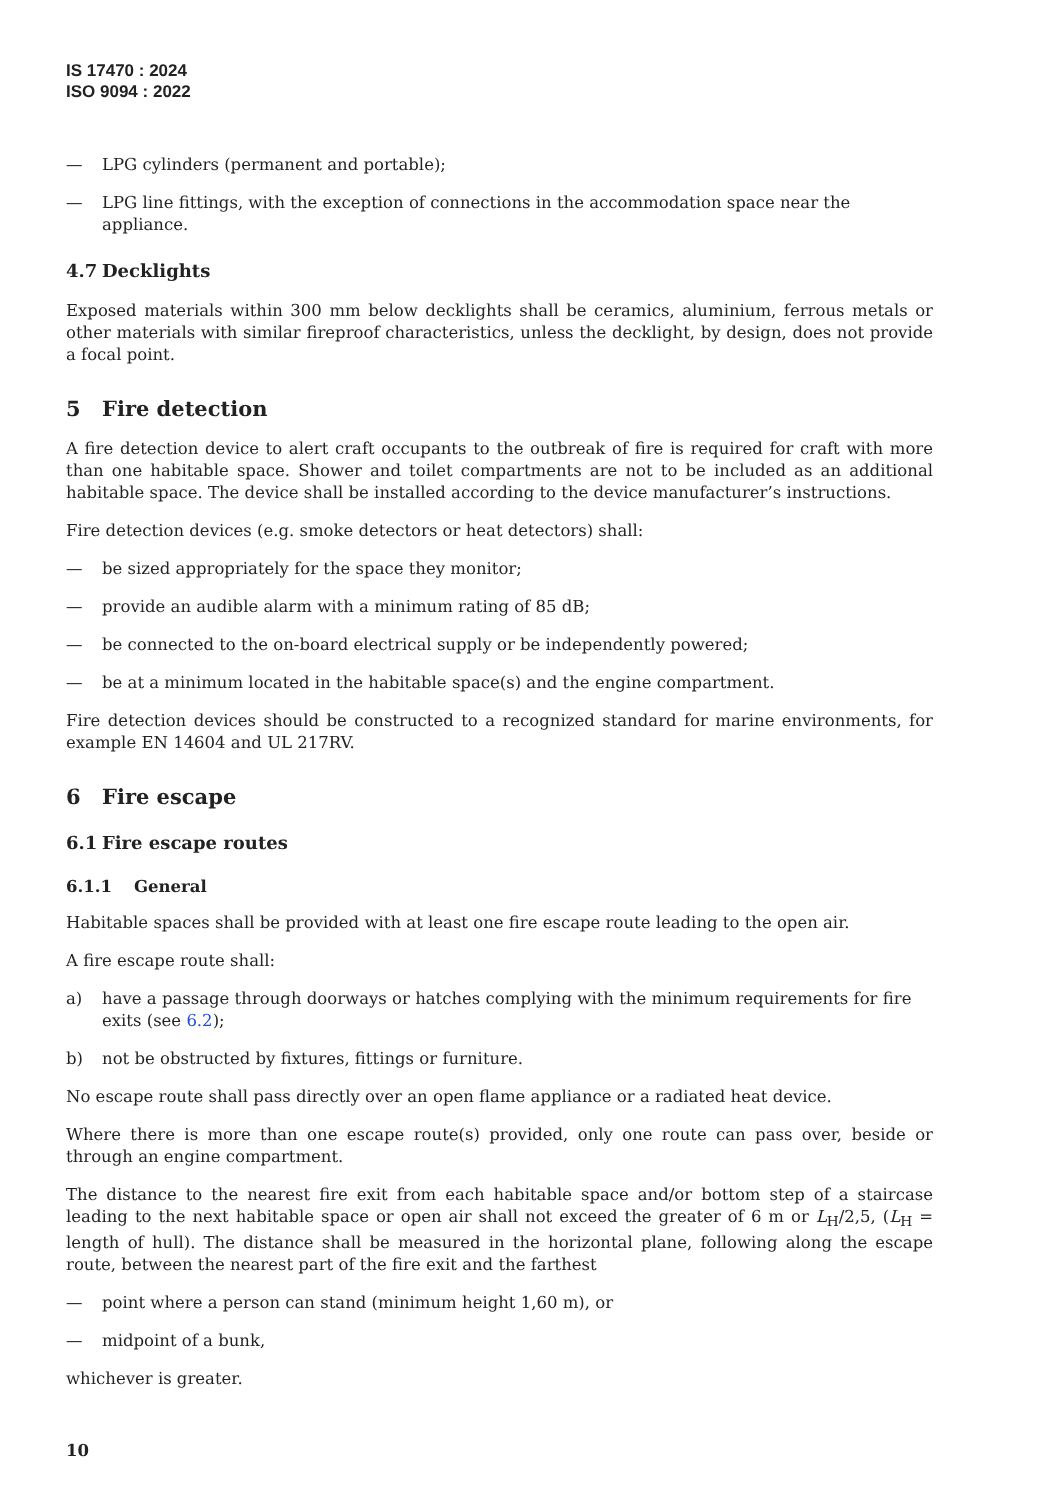IS 17470 : 2024
ISO 9094 : 2022
— LPG cylinders (permanent and portable);
— LPG line fittings, with the exception of connections in the accommodation space near the appliance.
4.7 Decklights
Exposed materials within 300 mm below decklights shall be ceramics, aluminium, ferrous metals or other materials with similar fireproof characteristics, unless the decklight, by design, does not provide a focal point.
5 Fire detection
A fire detection device to alert craft occupants to the outbreak of fire is required for craft with more than one habitable space. Shower and toilet compartments are not to be included as an additional habitable space. The device shall be installed according to the device manufacturer’s instructions.
Fire detection devices (e.g. smoke detectors or heat detectors) shall:
— be sized appropriately for the space they monitor;
— provide an audible alarm with a minimum rating of 85 dB;
— be connected to the on-board electrical supply or be independently powered;
— be at a minimum located in the habitable space(s) and the engine compartment.
Fire detection devices should be constructed to a recognized standard for marine environments, for example EN 14604 and UL 217RV.
6 Fire escape
6.1 Fire escape routes
6.1.1 General
Habitable spaces shall be provided with at least one fire escape route leading to the open air.
A fire escape route shall:
a) have a passage through doorways or hatches complying with the minimum requirements for fire exits (see 6.2);
b) not be obstructed by fixtures, fittings or furniture.
No escape route shall pass directly over an open flame appliance or a radiated heat device.
Where there is more than one escape route(s) provided, only one route can pass over, beside or through an engine compartment.
The distance to the nearest fire exit from each habitable space and/or bottom step of a staircase leading to the next habitable space or open air shall not exceed the greater of 6 m or L<sub>H</sub>/2,5, (L<sub>H</sub> = length of hull). The distance shall be measured in the horizontal plane, following along the escape route, between the nearest part of the fire exit and the farthest
— point where a person can stand (minimum height 1,60 m), or
— midpoint of a bunk,
whichever is greater.
10